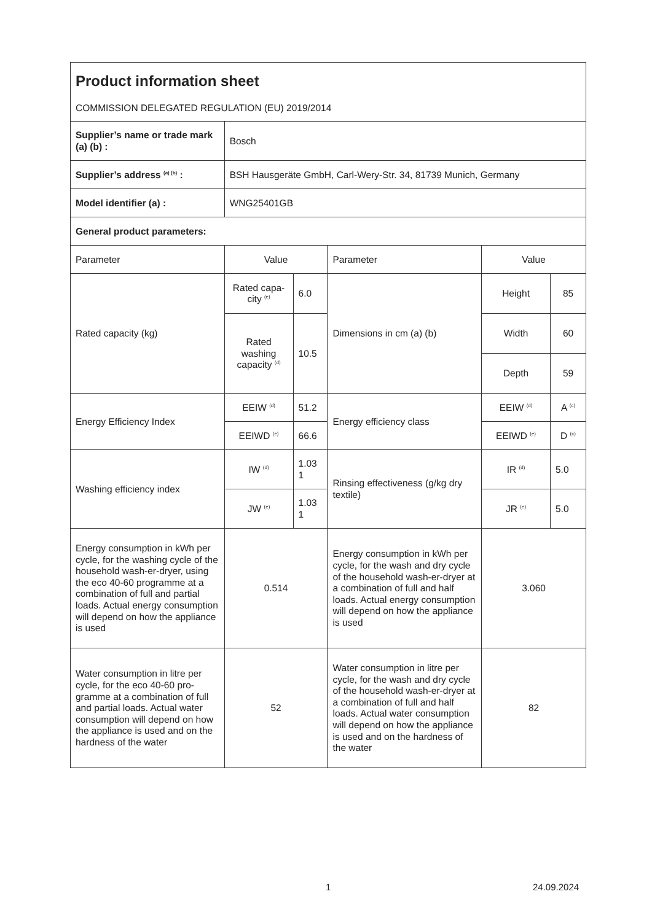| Product information sheet COMMISSION DELEGATED REGULATION (EU) 2019/2014 | | | | | |
| Supplier’s name or trade mark (a) (b) : | Bosch | | | | |
| Supplier’s address <sup>(a) (b)</sup> : | BSH Hausgeräte GmbH, Carl-Wery-Str. 34, 81739 Munich, Germany | | | | |
| Model identifier (a) : | WNG25401GB | | | | |
| General product parameters: | | | | | |
| Parameter | Value | | Parameter | Value | |
| Rated capacity (kg) | Rated capa-city <sup>(e)</sup> | 6.0 | Dimensions in cm (a) (b) | Height | 85 |
| | Rated washing capacity <sup>(d)</sup> | 10.5 | | Width | 60 |
| | | | | Depth | 59 |
| Energy Efficiency Index | EEIW <sup>(d)</sup> | 51.2 | Energy efficiency class | EEIW <sup>(d)</sup> | A <sup>(c)</sup> |
| | EEIWD <sup>(e)</sup> | 66.6 | | EEIWD <sup>(e)</sup> | D <sup>(c)</sup> |
| Washing efficiency index | IW <sup>(d)</sup> | 1.03 1 | Rinsing effectiveness (g/kg dry textile) | IR <sup>(d)</sup> | 5.0 |
| | JW <sup>(e)</sup> | 1.03 1 | | JR <sup>(e)</sup> | 5.0 |
| Energy consumption in kWh per cycle, for the washing cycle of the household wash-er-dryer, using the eco 40-60 programme at a combination of full and partial loads. Actual energy consumption will depend on how the appliance is used | 0.514 | | Energy consumption in kWh per cycle, for the wash and dry cycle of the household wash-er-dryer at a combination of full and half loads. Actual energy consumption will depend on how the appliance is used | 3.060 | |
| Water consumption in litre per cycle, for the eco 40-60 pro-gramme at a combination of full and partial loads. Actual water consumption will depend on how the appliance is used and on the hardness of the water | 52 | | Water consumption in litre per cycle, for the wash and dry cycle of the household wash-er-dryer at a combination of full and half loads. Actual water consumption will depend on how the appliance is used and on the hardness of the water | 82 | |
1 24.09.2024